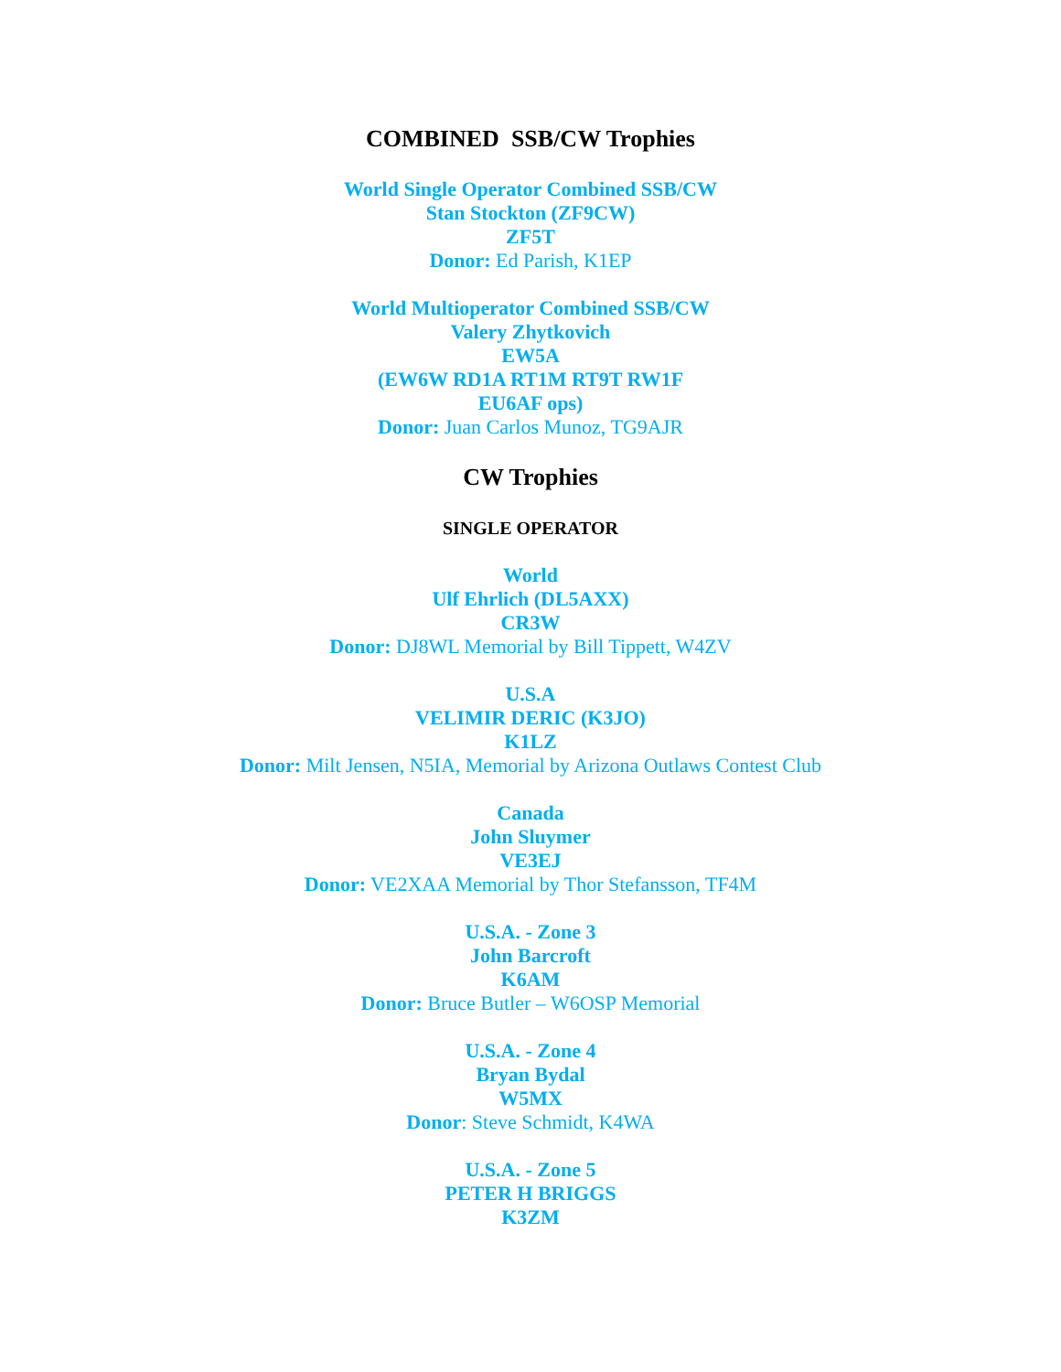COMBINED SSB/CW Trophies
World Single Operator Combined SSB/CW
Stan Stockton (ZF9CW)
ZF5T
Donor: Ed Parish, K1EP
World Multioperator Combined SSB/CW
Valery Zhytkovich
EW5A
(EW6W RD1A RT1M RT9T RW1F
EU6AF ops)
Donor: Juan Carlos Munoz, TG9AJR
CW Trophies
SINGLE OPERATOR
World
Ulf Ehrlich (DL5AXX)
CR3W
Donor: DJ8WL Memorial by Bill Tippett, W4ZV
U.S.A
VELIMIR DERIC (K3JO)
K1LZ
Donor: Milt Jensen, N5IA, Memorial by Arizona Outlaws Contest Club
Canada
John Sluymer
VE3EJ
Donor: VE2XAA Memorial by Thor Stefansson, TF4M
U.S.A. - Zone 3
John Barcroft
K6AM
Donor: Bruce Butler – W6OSP Memorial
U.S.A. - Zone 4
Bryan Bydal
W5MX
Donor: Steve Schmidt, K4WA
U.S.A. - Zone 5
PETER H BRIGGS
K3ZM